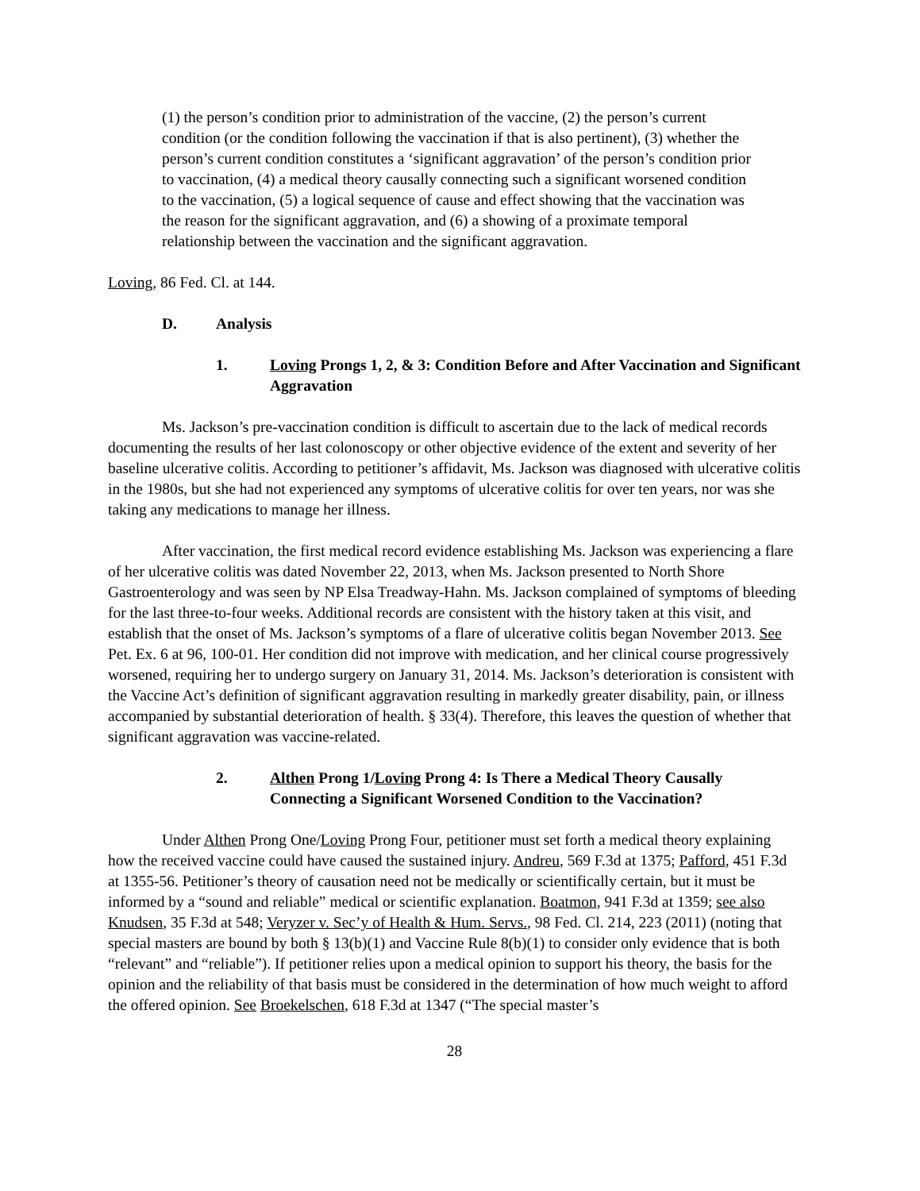(1) the person’s condition prior to administration of the vaccine, (2) the person’s current condition (or the condition following the vaccination if that is also pertinent), (3) whether the person’s current condition constitutes a ‘significant aggravation’ of the person’s condition prior to vaccination, (4) a medical theory causally connecting such a significant worsened condition to the vaccination, (5) a logical sequence of cause and effect showing that the vaccination was the reason for the significant aggravation, and (6) a showing of a proximate temporal relationship between the vaccination and the significant aggravation.
Loving, 86 Fed. Cl. at 144.
D. Analysis
1. Loving Prongs 1, 2, & 3: Condition Before and After Vaccination and Significant Aggravation
Ms. Jackson’s pre-vaccination condition is difficult to ascertain due to the lack of medical records documenting the results of her last colonoscopy or other objective evidence of the extent and severity of her baseline ulcerative colitis. According to petitioner’s affidavit, Ms. Jackson was diagnosed with ulcerative colitis in the 1980s, but she had not experienced any symptoms of ulcerative colitis for over ten years, nor was she taking any medications to manage her illness.
After vaccination, the first medical record evidence establishing Ms. Jackson was experiencing a flare of her ulcerative colitis was dated November 22, 2013, when Ms. Jackson presented to North Shore Gastroenterology and was seen by NP Elsa Treadway-Hahn. Ms. Jackson complained of symptoms of bleeding for the last three-to-four weeks. Additional records are consistent with the history taken at this visit, and establish that the onset of Ms. Jackson’s symptoms of a flare of ulcerative colitis began November 2013. See Pet. Ex. 6 at 96, 100-01. Her condition did not improve with medication, and her clinical course progressively worsened, requiring her to undergo surgery on January 31, 2014. Ms. Jackson’s deterioration is consistent with the Vaccine Act’s definition of significant aggravation resulting in markedly greater disability, pain, or illness accompanied by substantial deterioration of health. § 33(4). Therefore, this leaves the question of whether that significant aggravation was vaccine-related.
2. Althen Prong 1/Loving Prong 4: Is There a Medical Theory Causally Connecting a Significant Worsened Condition to the Vaccination?
Under Althen Prong One/Loving Prong Four, petitioner must set forth a medical theory explaining how the received vaccine could have caused the sustained injury. Andreu, 569 F.3d at 1375; Pafford, 451 F.3d at 1355-56. Petitioner’s theory of causation need not be medically or scientifically certain, but it must be informed by a “sound and reliable” medical or scientific explanation. Boatmon, 941 F.3d at 1359; see also Knudsen, 35 F.3d at 548; Veryzer v. Sec’y of Health & Hum. Servs., 98 Fed. Cl. 214, 223 (2011) (noting that special masters are bound by both § 13(b)(1) and Vaccine Rule 8(b)(1) to consider only evidence that is both “relevant” and “reliable”). If petitioner relies upon a medical opinion to support his theory, the basis for the opinion and the reliability of that basis must be considered in the determination of how much weight to afford the offered opinion. See Broekelschen, 618 F.3d at 1347 (“The special master’s
28